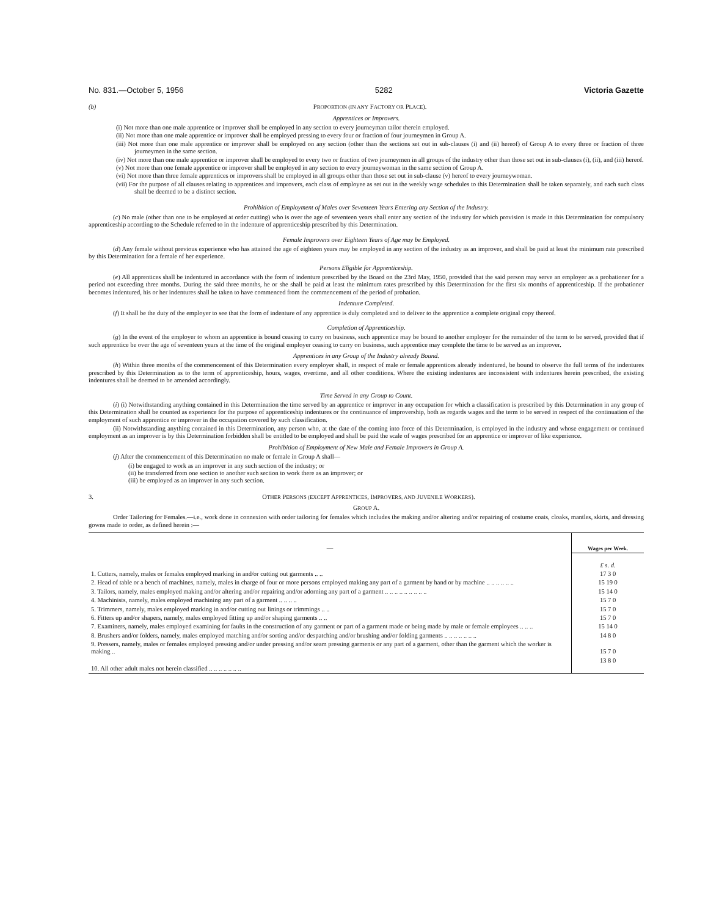No. 831.—October 5, 1956 5282 Victoria Gazette
(b) PROPORTION (IN ANY FACTORY OR PLACE).
Apprentices or Improvers.
(i) Not more than one male apprentice or improver shall be employed in any section to every journeyman tailor therein employed.
(ii) Not more than one male apprentice or improver shall be employed pressing to every four or fraction of four journeymen in Group A.
(iii) Not more than one male apprentice or improver shall be employed on any section (other than the sections set out in sub-clauses (i) and (ii) hereof) of Group A to every three or fraction of three journeymen in the same section.
(iv) Not more than one male apprentice or improver shall be employed to every two or fraction of two journeymen in all groups of the industry other than those set out in sub-clauses (i), (ii), and (iii) hereof.
(v) Not more than one female apprentice or improver shall be employed in any section to every journeywoman in the same section of Group A.
(vi) Not more than three female apprentices or improvers shall be employed in all groups other than those set out in sub-clause (v) hereof to every journeywoman.
(vii) For the purpose of all clauses relating to apprentices and improvers, each class of employee as set out in the weekly wage schedules to this Determination shall be taken separately, and each such class shall be deemed to be a distinct section.
Prohibition of Employment of Males over Seventeen Years Entering any Section of the Industry.
(c) No male (other than one to be employed at order cutting) who is over the age of seventeen years shall enter any section of the industry for which provision is made in this Determination for compulsory apprenticeship according to the Schedule referred to in the indenture of apprenticeship prescribed by this Determination.
Female Improvers over Eighteen Years of Age may be Employed.
(d) Any female without previous experience who has attained the age of eighteen years may be employed in any section of the industry as an improver, and shall be paid at least the minimum rate prescribed by this Determination for a female of her experience.
Persons Eligible for Apprenticeship.
(e) All apprentices shall be indentured in accordance with the form of indenture prescribed by the Board on the 23rd May, 1950, provided that the said person may serve an employer as a probationer for a period not exceeding three months. During the said three months, he or she shall be paid at least the minimum rates prescribed by this Determination for the first six months of apprenticeship. If the probationer becomes indentured, his or her indentures shall be taken to have commenced from the commencement of the period of probation.
Indenture Completed.
(f) It shall be the duty of the employer to see that the form of indenture of any apprentice is duly completed and to deliver to the apprentice a complete original copy thereof.
Completion of Apprenticeship.
(g) In the event of the employer to whom an apprentice is bound ceasing to carry on business, such apprentice may be bound to another employer for the remainder of the term to be served, provided that if such apprentice be over the age of seventeen years at the time of the original employer ceasing to carry on business, such apprentice may complete the time to be served as an improver.
Apprentices in any Group of the Industry already Bound.
(h) Within three months of the commencement of this Determination every employer shall, in respect of male or female apprentices already indentured, be bound to observe the full terms of the indentures prescribed by this Determination as to the term of apprenticeship, hours, wages, overtime, and all other conditions. Where the existing indentures are inconsistent with indentures herein prescribed, the existing indentures shall be deemed to be amended accordingly.
Time Served in any Group to Count.
(i) (i) Notwithstanding anything contained in this Determination the time served by an apprentice or improver in any occupation for which a classification is prescribed by this Determination in any group of this Determination shall be counted as experience for the purpose of apprenticeship indentures or the continuance of improvership, both as regards wages and the term to be served in respect of the continuation of the employment of such apprentice or improver in the occupation covered by such classification.
(ii) Notwithstanding anything contained in this Determination, any person who, at the date of the coming into force of this Determination, is employed in the industry and whose engagement or continued employment as an improver is by this Determination forbidden shall be entitled to be employed and shall be paid the scale of wages prescribed for an apprentice or improver of like experience.
Prohibition of Employment of New Male and Female Improvers in Group A.
(j) After the commencement of this Determination no male or female in Group A shall—
(i) be engaged to work as an improver in any such section of the industry; or
(ii) be transferred from one section to another such section to work there as an improver; or
(iii) be employed as an improver in any such section.
3. OTHER PERSONS (EXCEPT APPRENTICES, IMPROVERS, AND JUVENILE WORKERS).
GROUP A.
Order Tailoring for Females.—i.e., work done in connexion with order tailoring for females which includes the making and/or altering and/or repairing of costume coats, cloaks, mantles, skirts, and dressing gowns made to order, as defined herein :—
| — | Wages per Week. |
| --- | --- |
| | £ s. d. |
| 1. Cutters, namely, males or females employed marking in and/or cutting out garments .. .. | 17 3 0 |
| 2. Head of table or a bench of machines, namely, males in charge of four or more persons employed making any part of a garment by hand or by machine .. .. .. .. .. .. | 15 19 0 |
| 3. Tailors, namely, males employed making and/or altering and/or repairing and/or adorning any part of a garment .. .. .. .. .. .. .. .. .. | 15 14 0 |
| 4. Machinists, namely, males employed machining any part of a garment .. .. .. .. | 15 7 0 |
| 5. Trimmers, namely, males employed marking in and/or cutting out linings or trimmings .. .. | 15 7 0 |
| 6. Fitters up and/or shapers, namely, males employed fitting up and/or shaping garments .. .. | 15 7 0 |
| 7. Examiners, namely, males employed examining for faults in the construction of any garment or part of a garment made or being made by male or female employees .. .. .. | 15 14 0 |
| 8. Brushers and/or folders, namely, males employed matching and/or sorting and/or despatching and/or brushing and/or folding garments .. .. .. .. .. .. .. | 14 8 0 |
| 9. Pressers, namely, males or females employed pressing and/or under pressing and/or seam pressing garments or any part of a garment, other than the garment which the worker is making .. | 15 7 0 |
| 10. All other adult males not herein classified .. .. .. .. .. .. .. | 13 8 0 |